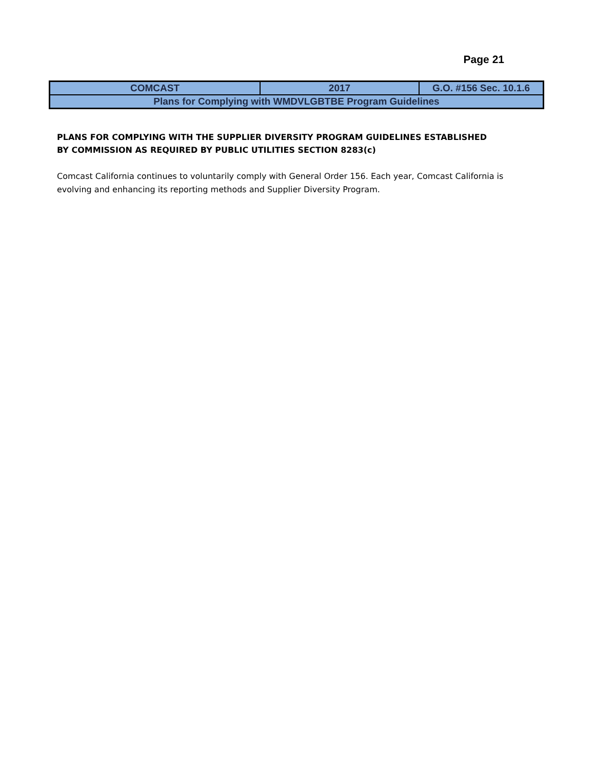Page 21
| COMCAST | 2017 | G.O. #156 Sec. 10.1.6 |
| Plans for Complying with WMDVLGBTBE Program Guidelines | | |
PLANS FOR COMPLYING WITH THE SUPPLIER DIVERSITY PROGRAM GUIDELINES ESTABLISHED
BY COMMISSION AS REQUIRED BY PUBLIC UTILITIES SECTION 8283(c)
Comcast California continues to voluntarily comply with General Order 156. Each year, Comcast California is evolving and enhancing its reporting methods and Supplier Diversity Program.